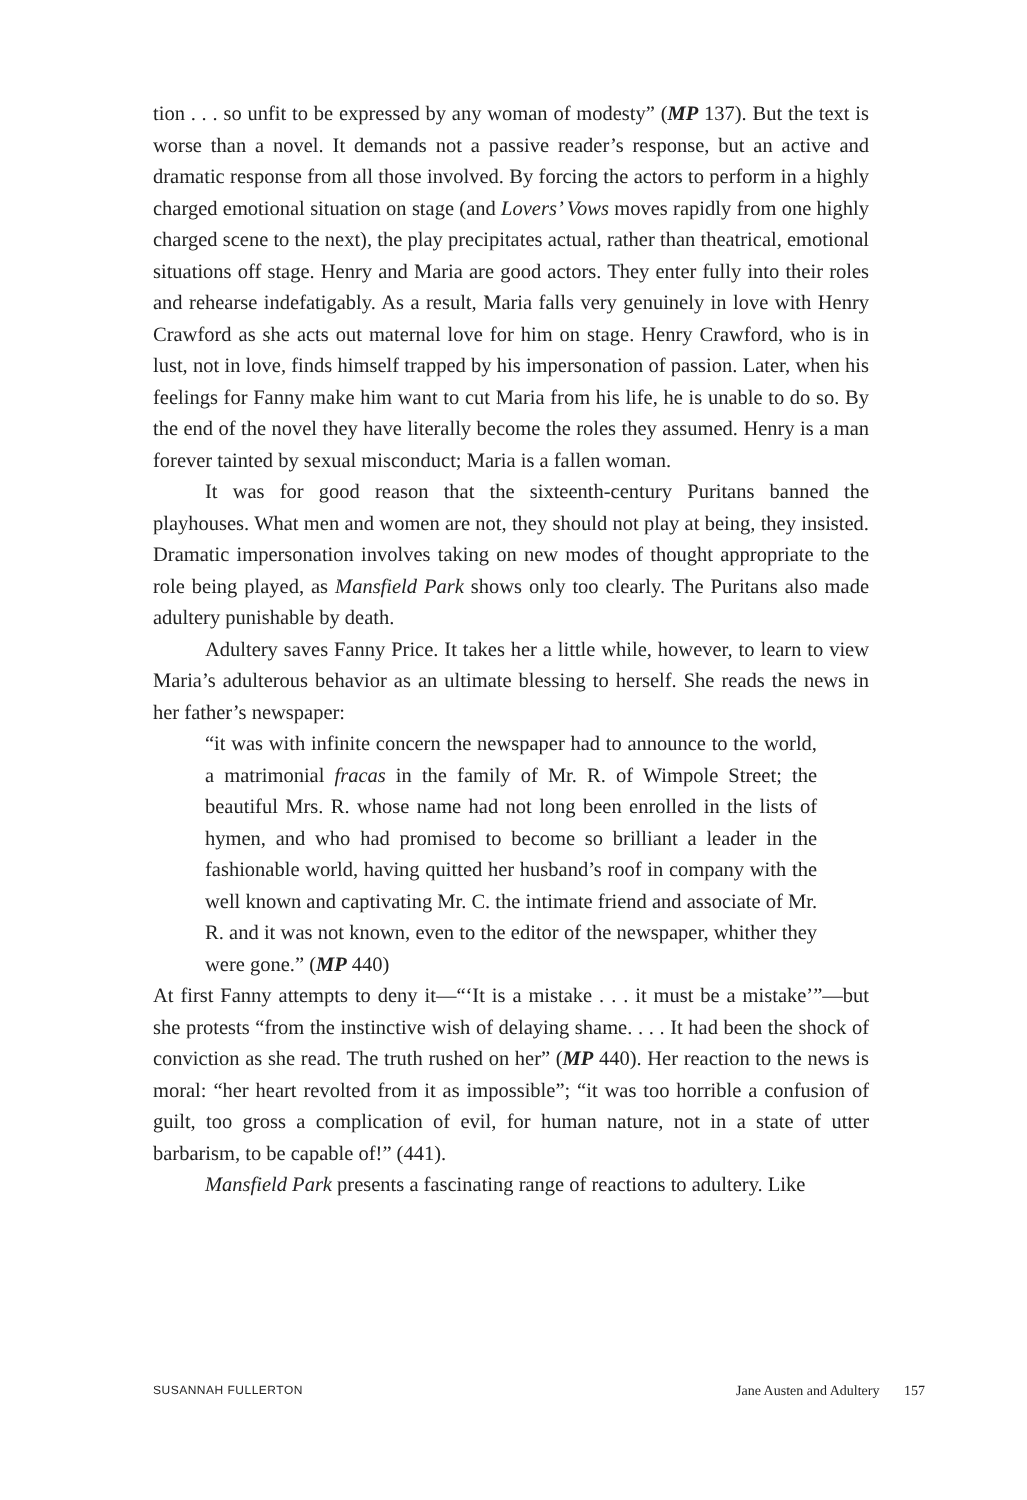tion . . . so unfit to be expressed by any woman of modesty” (MP 137). But the text is worse than a novel. It demands not a passive reader’s response, but an active and dramatic response from all those involved. By forcing the actors to perform in a highly charged emotional situation on stage (and Lovers’ Vows moves rapidly from one highly charged scene to the next), the play precipitates actual, rather than theatrical, emotional situations off stage. Henry and Maria are good actors. They enter fully into their roles and rehearse indefatigably. As a result, Maria falls very genuinely in love with Henry Crawford as she acts out maternal love for him on stage. Henry Crawford, who is in lust, not in love, finds himself trapped by his impersonation of passion. Later, when his feelings for Fanny make him want to cut Maria from his life, he is unable to do so. By the end of the novel they have literally become the roles they assumed. Henry is a man forever tainted by sexual misconduct; Maria is a fallen woman.
It was for good reason that the sixteenth-century Puritans banned the playhouses. What men and women are not, they should not play at being, they insisted. Dramatic impersonation involves taking on new modes of thought appropriate to the role being played, as Mansfield Park shows only too clearly. The Puritans also made adultery punishable by death.
Adultery saves Fanny Price. It takes her a little while, however, to learn to view Maria’s adulterous behavior as an ultimate blessing to herself. She reads the news in her father’s newspaper:
“it was with infinite concern the newspaper had to announce to the world, a matrimonial fracas in the family of Mr. R. of Wimpole Street; the beautiful Mrs. R. whose name had not long been enrolled in the lists of hymen, and who had promised to become so brilliant a leader in the fashionable world, having quitted her husband’s roof in company with the well known and captivating Mr. C. the intimate friend and associate of Mr. R. and it was not known, even to the editor of the newspaper, whither they were gone.” (MP 440)
At first Fanny attempts to deny it—“‘It is a mistake . . . it must be a mistake’”—but she protests “from the instinctive wish of delaying shame. . . . It had been the shock of conviction as she read. The truth rushed on her” (MP 440). Her reaction to the news is moral: “her heart revolted from it as impossible”; “it was too horrible a confusion of guilt, too gross a complication of evil, for human nature, not in a state of utter barbarism, to be capable of!” (441).
Mansfield Park presents a fascinating range of reactions to adultery. Like
SUSANNAH FULLERTON Jane Austen and Adultery 157